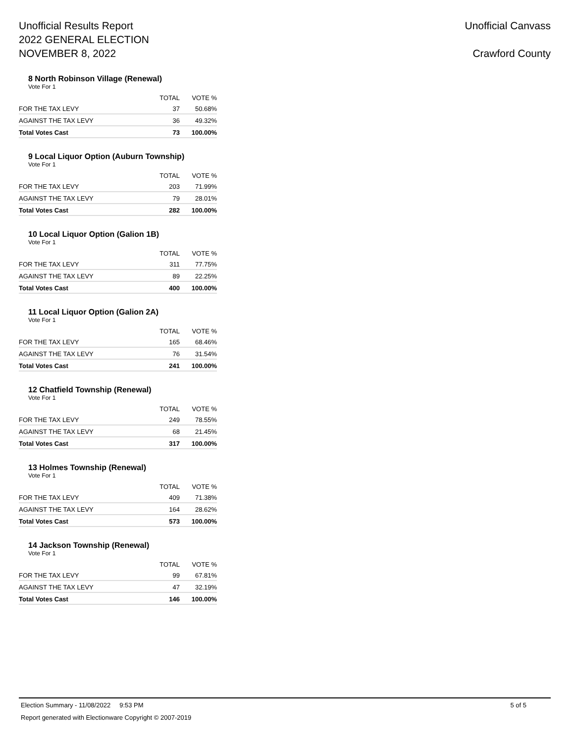Unofficial Results Report
2022 GENERAL ELECTION
NOVEMBER 8, 2022
Unofficial Canvass
Crawford County
8 North Robinson Village (Renewal)
Vote For 1
| | TOTAL | VOTE % |
| --- | --- | --- |
| FOR THE TAX LEVY | 37 | 50.68% |
| AGAINST THE TAX LEVY | 36 | 49.32% |
| Total Votes Cast | 73 | 100.00% |
9 Local Liquor Option (Auburn Township)
Vote For 1
| | TOTAL | VOTE % |
| --- | --- | --- |
| FOR THE TAX LEVY | 203 | 71.99% |
| AGAINST THE TAX LEVY | 79 | 28.01% |
| Total Votes Cast | 282 | 100.00% |
10 Local Liquor Option (Galion 1B)
Vote For 1
| | TOTAL | VOTE % |
| --- | --- | --- |
| FOR THE TAX LEVY | 311 | 77.75% |
| AGAINST THE TAX LEVY | 89 | 22.25% |
| Total Votes Cast | 400 | 100.00% |
11 Local Liquor Option (Galion 2A)
Vote For 1
| | TOTAL | VOTE % |
| --- | --- | --- |
| FOR THE TAX LEVY | 165 | 68.46% |
| AGAINST THE TAX LEVY | 76 | 31.54% |
| Total Votes Cast | 241 | 100.00% |
12 Chatfield Township (Renewal)
Vote For 1
| | TOTAL | VOTE % |
| --- | --- | --- |
| FOR THE TAX LEVY | 249 | 78.55% |
| AGAINST THE TAX LEVY | 68 | 21.45% |
| Total Votes Cast | 317 | 100.00% |
13 Holmes Township (Renewal)
Vote For 1
| | TOTAL | VOTE % |
| --- | --- | --- |
| FOR THE TAX LEVY | 409 | 71.38% |
| AGAINST THE TAX LEVY | 164 | 28.62% |
| Total Votes Cast | 573 | 100.00% |
14 Jackson Township (Renewal)
Vote For 1
| | TOTAL | VOTE % |
| --- | --- | --- |
| FOR THE TAX LEVY | 99 | 67.81% |
| AGAINST THE TAX LEVY | 47 | 32.19% |
| Total Votes Cast | 146 | 100.00% |
Election Summary - 11/08/2022 9:53 PM 5 of 5
Report generated with Electionware Copyright © 2007-2019